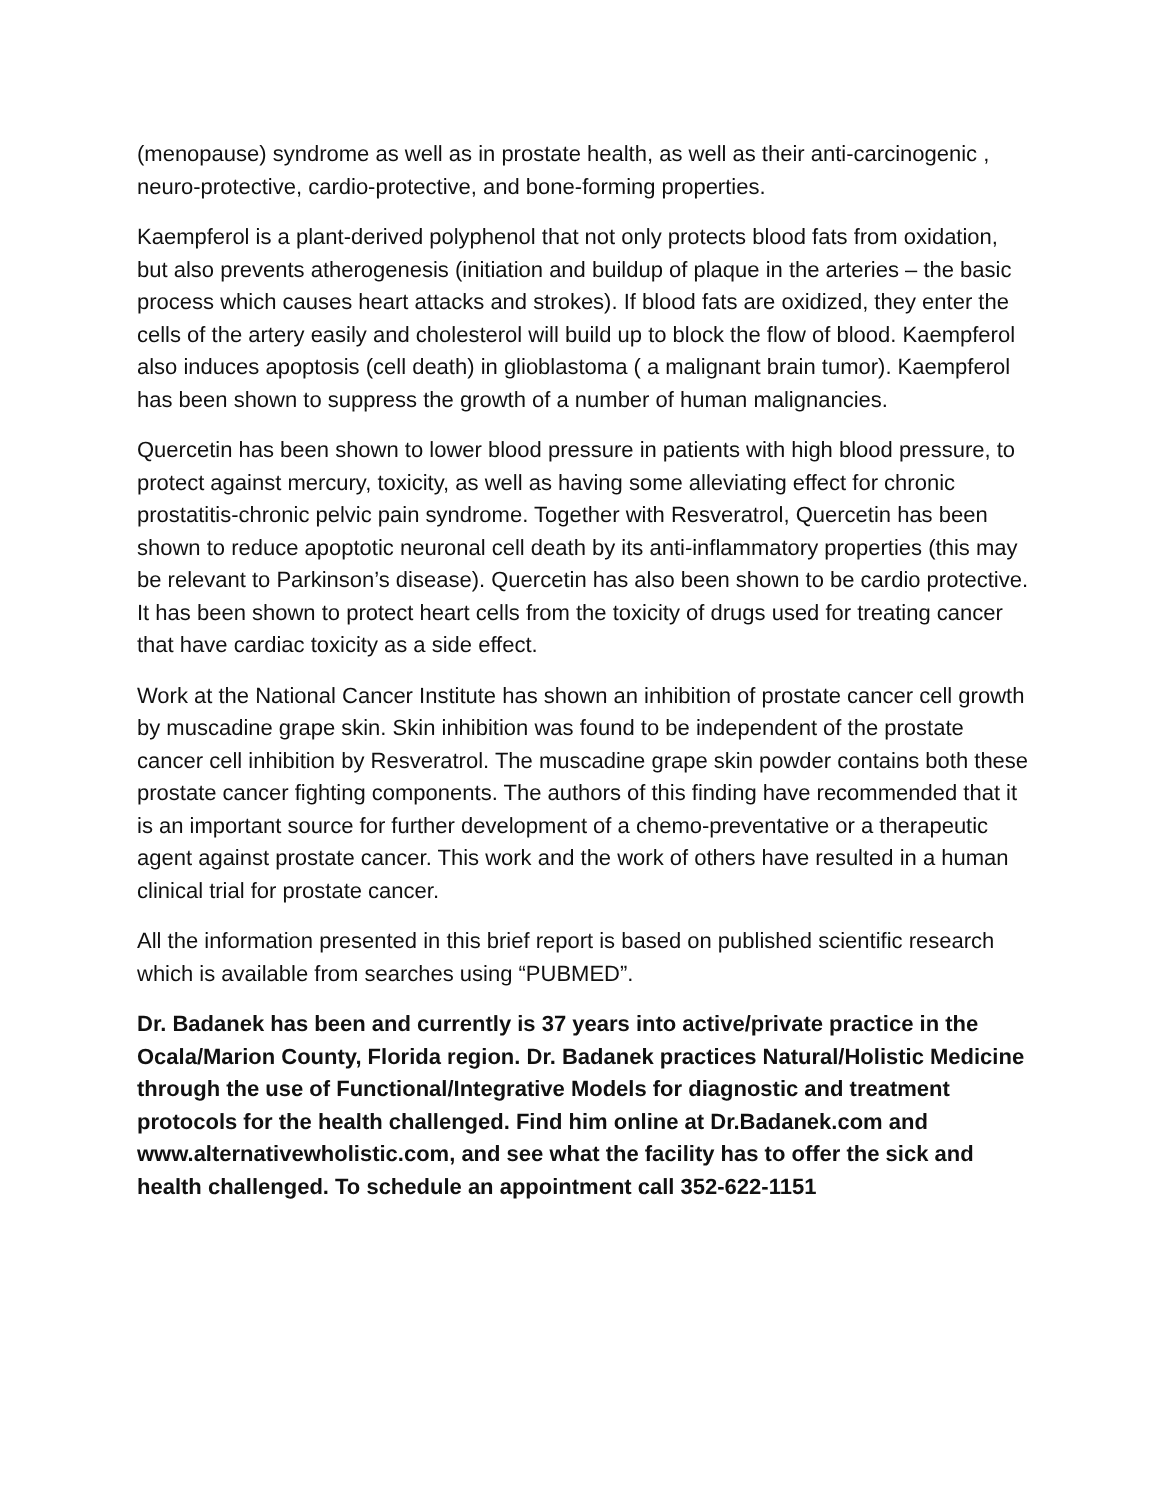(menopause) syndrome as well as in prostate health, as well as their anti-carcinogenic , neuro-protective, cardio-protective, and bone-forming properties.
Kaempferol is a plant-derived polyphenol that not only protects blood fats from oxidation, but also prevents atherogenesis (initiation and buildup of plaque in the arteries – the basic process which causes heart attacks and strokes). If blood fats are oxidized, they enter the cells of the artery easily and cholesterol will build up to block the flow of blood. Kaempferol also induces apoptosis (cell death) in glioblastoma ( a malignant brain tumor). Kaempferol has been shown to suppress the growth of a number of human malignancies.
Quercetin has been shown to lower blood pressure in patients with high blood pressure, to protect against mercury, toxicity, as well as having some alleviating effect for chronic prostatitis-chronic pelvic pain syndrome. Together with Resveratrol, Quercetin has been shown to reduce apoptotic neuronal cell death by its anti-inflammatory properties (this may be relevant to Parkinson’s disease). Quercetin has also been shown to be cardio protective. It has been shown to protect heart cells from the toxicity of drugs used for treating cancer that have cardiac toxicity as a side effect.
Work at the National Cancer Institute has shown an inhibition of prostate cancer cell growth by muscadine grape skin. Skin inhibition was found to be independent of the prostate cancer cell inhibition by Resveratrol. The muscadine grape skin powder contains both these prostate cancer fighting components. The authors of this finding have recommended that it is an important source for further development of a chemo-preventative or a therapeutic agent against prostate cancer. This work and the work of others have resulted in a human clinical trial for prostate cancer.
All the information presented in this brief report is based on published scientific research which is available from searches using “PUBMED”.
Dr. Badanek has been and currently is 37 years into active/private practice in the Ocala/Marion County, Florida region. Dr. Badanek practices Natural/Holistic Medicine through the use of Functional/Integrative Models for diagnostic and treatment protocols for the health challenged. Find him online at Dr.Badanek.com and www.alternativewholistic.com, and see what the facility has to offer the sick and health challenged. To schedule an appointment call 352-622-1151